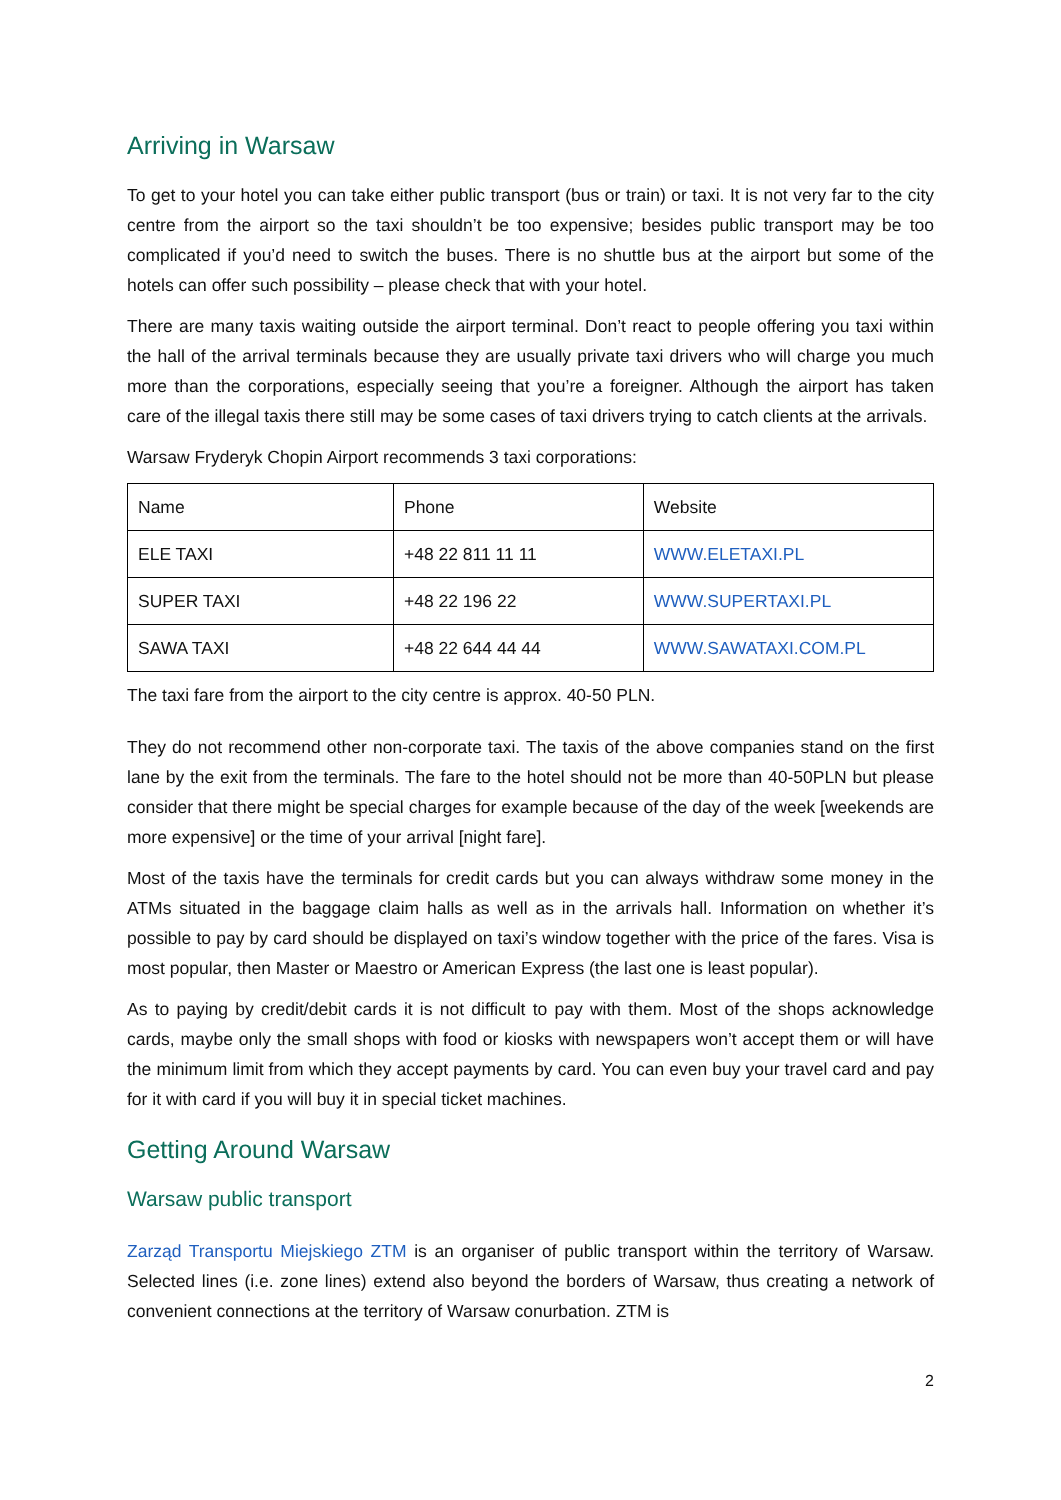Arriving in Warsaw
To get to your hotel you can take either public transport (bus or train) or taxi. It is not very far to the city centre from the airport so the taxi shouldn’t be too expensive; besides public transport may be too complicated if you’d need to switch the buses. There is no shuttle bus at the airport but some of the hotels can offer such possibility – please check that with your hotel.
There are many taxis waiting outside the airport terminal. Don’t react to people offering you taxi within the hall of the arrival terminals because they are usually private taxi drivers who will charge you much more than the corporations, especially seeing that you’re a foreigner. Although the airport has taken care of the illegal taxis there still may be some cases of taxi drivers trying to catch clients at the arrivals.
Warsaw Fryderyk Chopin Airport recommends 3 taxi corporations:
| Name | Phone | Website |
| --- | --- | --- |
| ELE TAXI | +48 22 811 11 11 | WWW.ELETAXI.PL |
| SUPER TAXI | +48 22 196 22 | WWW.SUPERTAXI.PL |
| SAWA TAXI | +48 22 644 44 44 | WWW.SAWATAXI.COM.PL |
The taxi fare from the airport to the city centre is approx. 40-50 PLN.
They do not recommend other non-corporate taxi. The taxis of the above companies stand on the first lane by the exit from the terminals. The fare to the hotel should not be more than 40-50PLN but please consider that there might be special charges for example because of the day of the week [weekends are more expensive] or the time of your arrival [night fare].
Most of the taxis have the terminals for credit cards but you can always withdraw some money in the ATMs situated in the baggage claim halls as well as in the arrivals hall. Information on whether it’s possible to pay by card should be displayed on taxi’s window together with the price of the fares. Visa is most popular, then Master or Maestro or American Express (the last one is least popular).
As to paying by credit/debit cards it is not difficult to pay with them. Most of the shops acknowledge cards, maybe only the small shops with food or kiosks with newspapers won’t accept them or will have the minimum limit from which they accept payments by card. You can even buy your travel card and pay for it with card if you will buy it in special ticket machines.
Getting Around Warsaw
Warsaw public transport
Zarząd Transportu Miejskiego ZTM is an organiser of public transport within the territory of Warsaw. Selected lines (i.e. zone lines) extend also beyond the borders of Warsaw, thus creating a network of convenient connections at the territory of Warsaw conurbation. ZTM is
2